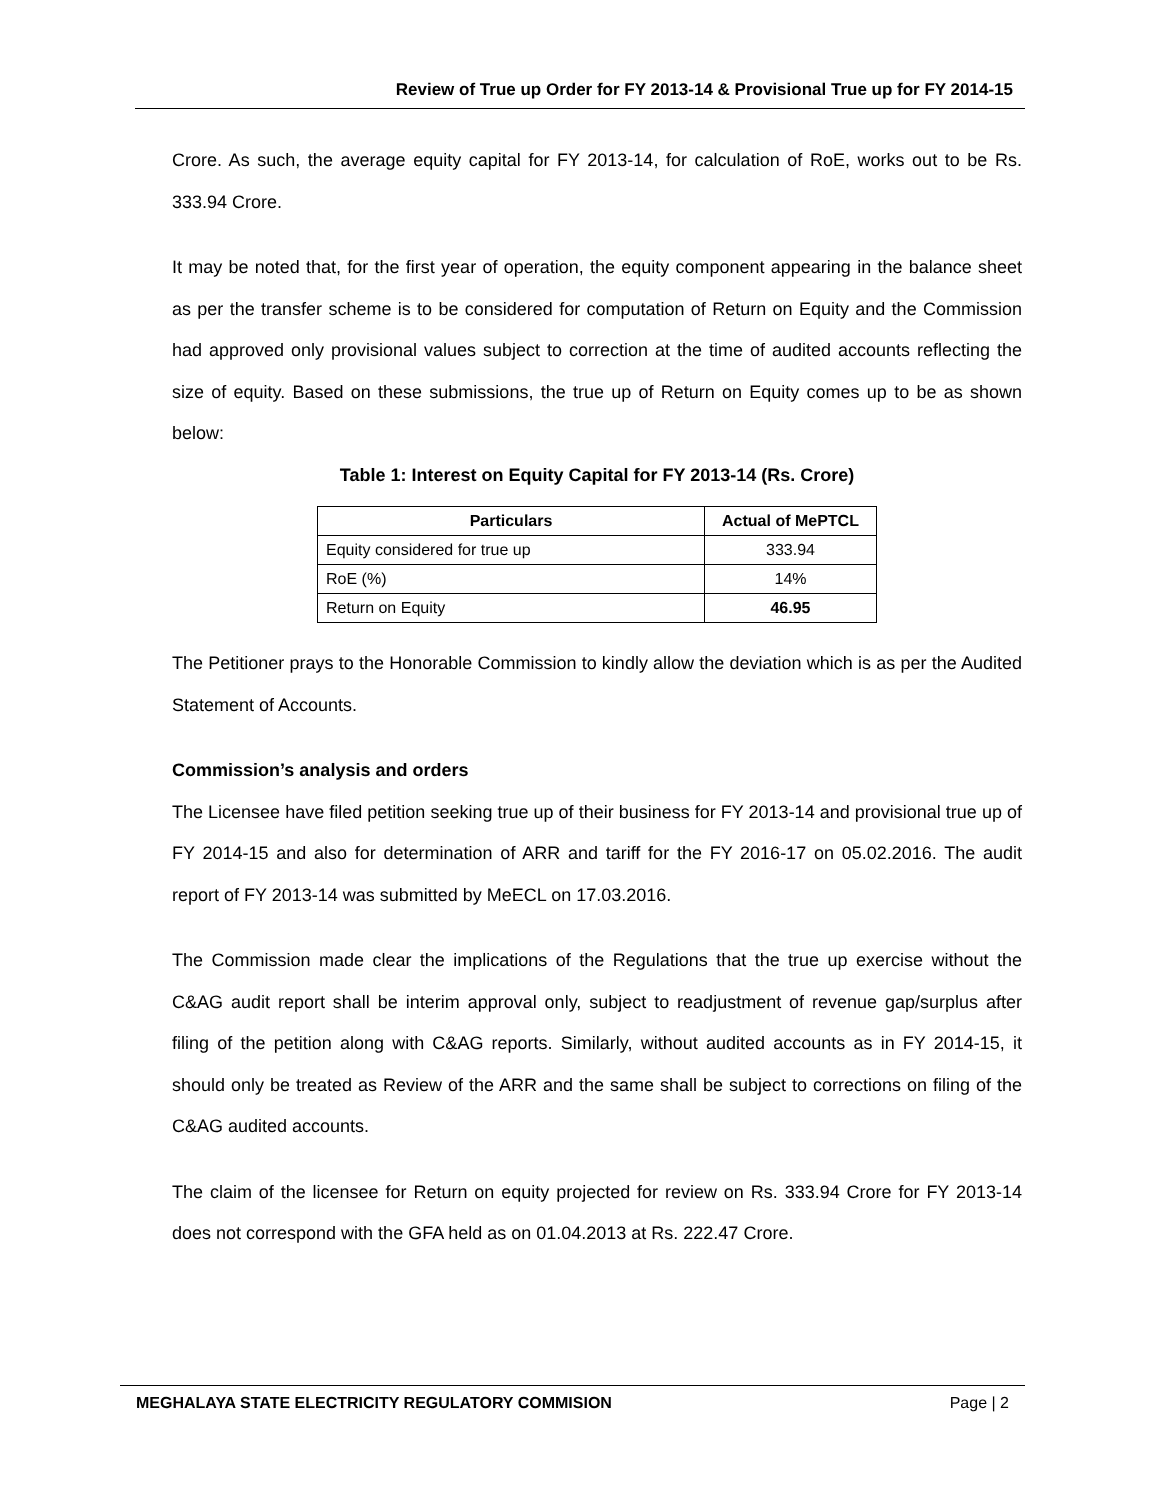Review of True up Order for FY 2013-14 & Provisional True up for FY 2014-15
Crore. As such, the average equity capital for FY 2013-14, for calculation of RoE, works out to be Rs. 333.94 Crore.
It may be noted that, for the first year of operation, the equity component appearing in the balance sheet as per the transfer scheme is to be considered for computation of Return on Equity and the Commission had approved only provisional values subject to correction at the time of audited accounts reflecting the size of equity. Based on these submissions, the true up of Return on Equity comes up to be as shown below:
Table 1: Interest on Equity Capital for FY 2013-14 (Rs. Crore)
| Particulars | Actual of MePTCL |
| --- | --- |
| Equity considered for true up | 333.94 |
| RoE (%) | 14% |
| Return on Equity | 46.95 |
The Petitioner prays to the Honorable Commission to kindly allow the deviation which is as per the Audited Statement of Accounts.
Commission’s analysis and orders
The Licensee have filed petition seeking true up of their business for FY 2013-14 and provisional true up of FY 2014-15 and also for determination of ARR and tariff for the FY 2016-17 on 05.02.2016. The audit report of FY 2013-14 was submitted by MeECL on 17.03.2016.
The Commission made clear the implications of the Regulations that the true up exercise without the C&AG audit report shall be interim approval only, subject to readjustment of revenue gap/surplus after filing of the petition along with C&AG reports. Similarly, without audited accounts as in FY 2014-15, it should only be treated as Review of the ARR and the same shall be subject to corrections on filing of the C&AG audited accounts.
The claim of the licensee for Return on equity projected for review on Rs. 333.94 Crore for FY 2013-14 does not correspond with the GFA held as on 01.04.2013 at Rs. 222.47 Crore.
MEGHALAYA STATE ELECTRICITY REGULATORY COMMISION Page | 2